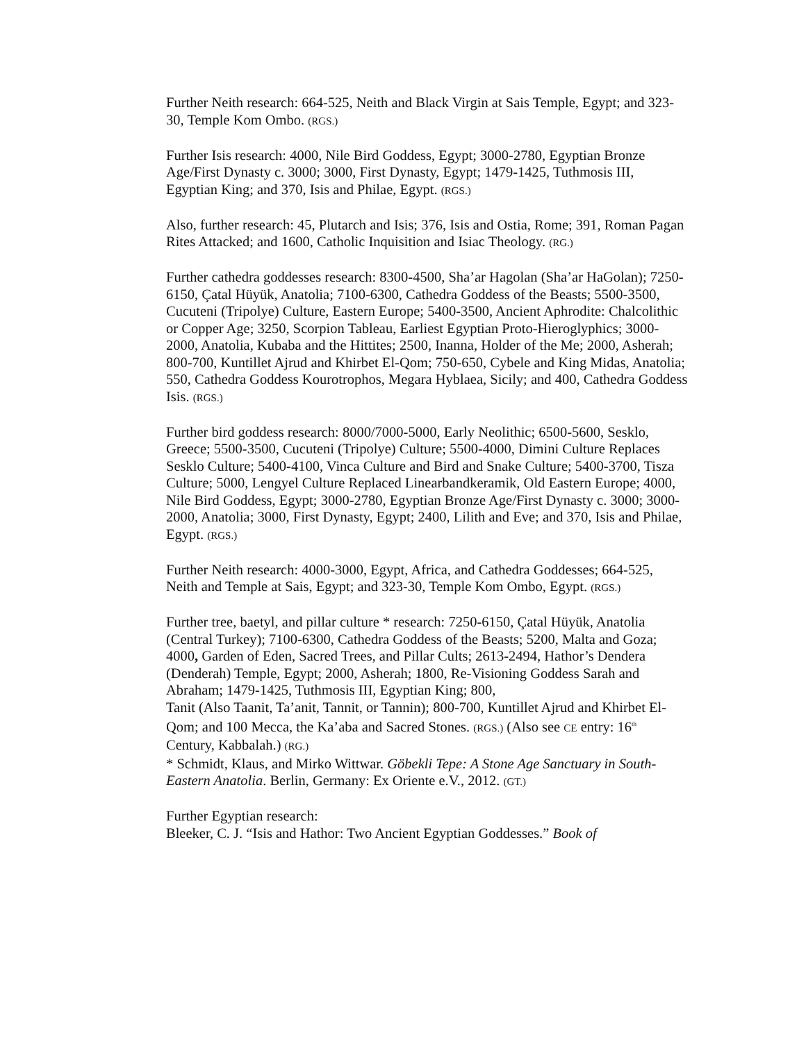Further Neith research: 664-525, Neith and Black Virgin at Sais Temple, Egypt; and 323-30, Temple Kom Ombo. (RGS.)
Further Isis research: 4000, Nile Bird Goddess, Egypt; 3000-2780, Egyptian Bronze Age/First Dynasty c. 3000; 3000, First Dynasty, Egypt; 1479-1425, Tuthmosis III, Egyptian King; and 370, Isis and Philae, Egypt. (RGS.)
Also, further research: 45, Plutarch and Isis; 376, Isis and Ostia, Rome; 391, Roman Pagan Rites Attacked; and 1600, Catholic Inquisition and Isiac Theology. (RG.)
Further cathedra goddesses research: 8300-4500, Sha’ar Hagolan (Sha’ar HaGolan); 7250-6150, Çatal Hüyük, Anatolia; 7100-6300, Cathedra Goddess of the Beasts; 5500-3500, Cucuteni (Tripolye) Culture, Eastern Europe; 5400-3500, Ancient Aphrodite: Chalcolithic or Copper Age; 3250, Scorpion Tableau, Earliest Egyptian Proto-Hieroglyphics; 3000-2000, Anatolia, Kubaba and the Hittites; 2500, Inanna, Holder of the Me; 2000, Asherah; 800-700, Kuntillet Ajrud and Khirbet El-Qom; 750-650, Cybele and King Midas, Anatolia; 550, Cathedra Goddess Kourotrophos, Megara Hyblaea, Sicily; and 400, Cathedra Goddess Isis. (RGS.)
Further bird goddess research: 8000/7000-5000, Early Neolithic; 6500-5600, Sesklo, Greece; 5500-3500, Cucuteni (Tripolye) Culture; 5500-4000, Dimini Culture Replaces Sesklo Culture; 5400-4100, Vinca Culture and Bird and Snake Culture; 5400-3700, Tisza Culture; 5000, Lengyel Culture Replaced Linearbandkeramik, Old Eastern Europe; 4000, Nile Bird Goddess, Egypt; 3000-2780, Egyptian Bronze Age/First Dynasty c. 3000; 3000-2000, Anatolia; 3000, First Dynasty, Egypt; 2400, Lilith and Eve; and 370, Isis and Philae, Egypt. (RGS.)
Further Neith research: 4000-3000, Egypt, Africa, and Cathedra Goddesses; 664-525, Neith and Temple at Sais, Egypt; and 323-30, Temple Kom Ombo, Egypt. (RGS.)
Further tree, baetyl, and pillar culture * research: 7250-6150, Çatal Hüyük, Anatolia (Central Turkey); 7100-6300, Cathedra Goddess of the Beasts; 5200, Malta and Goza; 4000, Garden of Eden, Sacred Trees, and Pillar Cults; 2613-2494, Hathor’s Dendera (Denderah) Temple, Egypt; 2000, Asherah; 1800, Re-Visioning Goddess Sarah and Abraham; 1479-1425, Tuthmosis III, Egyptian King; 800,
Tanit (Also Taanit, Ta’anit, Tannit, or Tannin); 800-700, Kuntillet Ajrud and Khirbet El-Qom; and 100 Mecca, the Ka’aba and Sacred Stones. (RGS.) (Also see CE entry: 16<sup>th</sup> Century, Kabbalah.) (RG.)
* Schmidt, Klaus, and Mirko Wittwar. Göbekli Tepe: A Stone Age Sanctuary in South-Eastern Anatolia. Berlin, Germany: Ex Oriente e.V., 2012. (GT.)
Further Egyptian research:
Bleeker, C. J. “Isis and Hathor: Two Ancient Egyptian Goddesses.” Book of